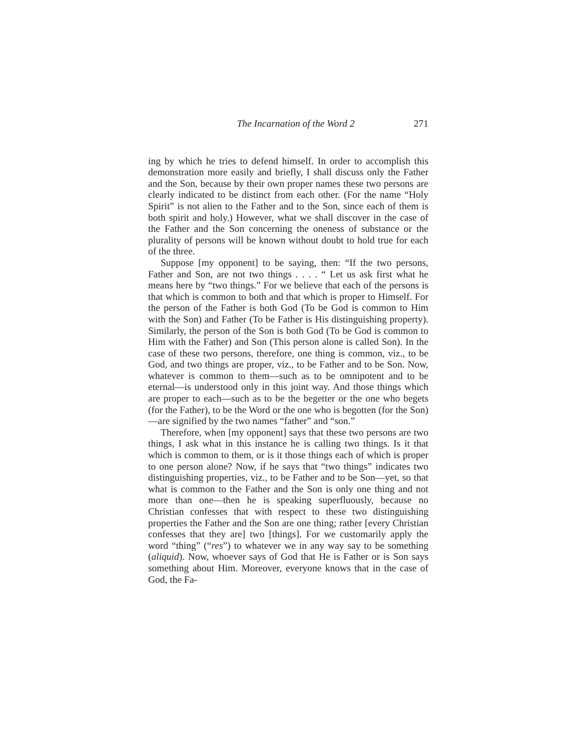The Incarnation of the Word 2 271
ing by which he tries to defend himself. In order to accomplish this demonstration more easily and briefly, I shall discuss only the Father and the Son, because by their own proper names these two persons are clearly indicated to be distinct from each other. (For the name “Holy Spirit” is not alien to the Father and to the Son, since each of them is both spirit and holy.) However, what we shall discover in the case of the Father and the Son concerning the oneness of substance or the plurality of persons will be known without doubt to hold true for each of the three.
Suppose [my opponent] to be saying, then: “If the two persons, Father and Son, are not two things . . . . “ Let us ask first what he means here by “two things.” For we believe that each of the persons is that which is common to both and that which is proper to Himself. For the person of the Father is both God (To be God is common to Him with the Son) and Father (To be Father is His distinguishing property). Similarly, the person of the Son is both God (To be God is common to Him with the Father) and Son (This person alone is called Son). In the case of these two persons, therefore, one thing is common, viz., to be God, and two things are proper, viz., to be Father and to be Son. Now, whatever is common to them—such as to be omnipotent and to be eternal—is understood only in this joint way. And those things which are proper to each—such as to be the begetter or the one who begets (for the Father), to be the Word or the one who is begotten (for the Son)—are signified by the two names “father” and “son.”
Therefore, when [my opponent] says that these two persons are two things, I ask what in this instance he is calling two things. Is it that which is common to them, or is it those things each of which is proper to one person alone? Now, if he says that “two things” indicates two distinguishing properties, viz., to be Father and to be Son—yet, so that what is common to the Father and the Son is only one thing and not more than one—then he is speaking superfluously, because no Christian confesses that with respect to these two distinguishing properties the Father and the Son are one thing; rather [every Christian confesses that they are] two [things]. For we customarily apply the word “thing” (“res”) to whatever we in any way say to be something (aliquid). Now, whoever says of God that He is Father or is Son says something about Him. Moreover, everyone knows that in the case of God, the Fa-